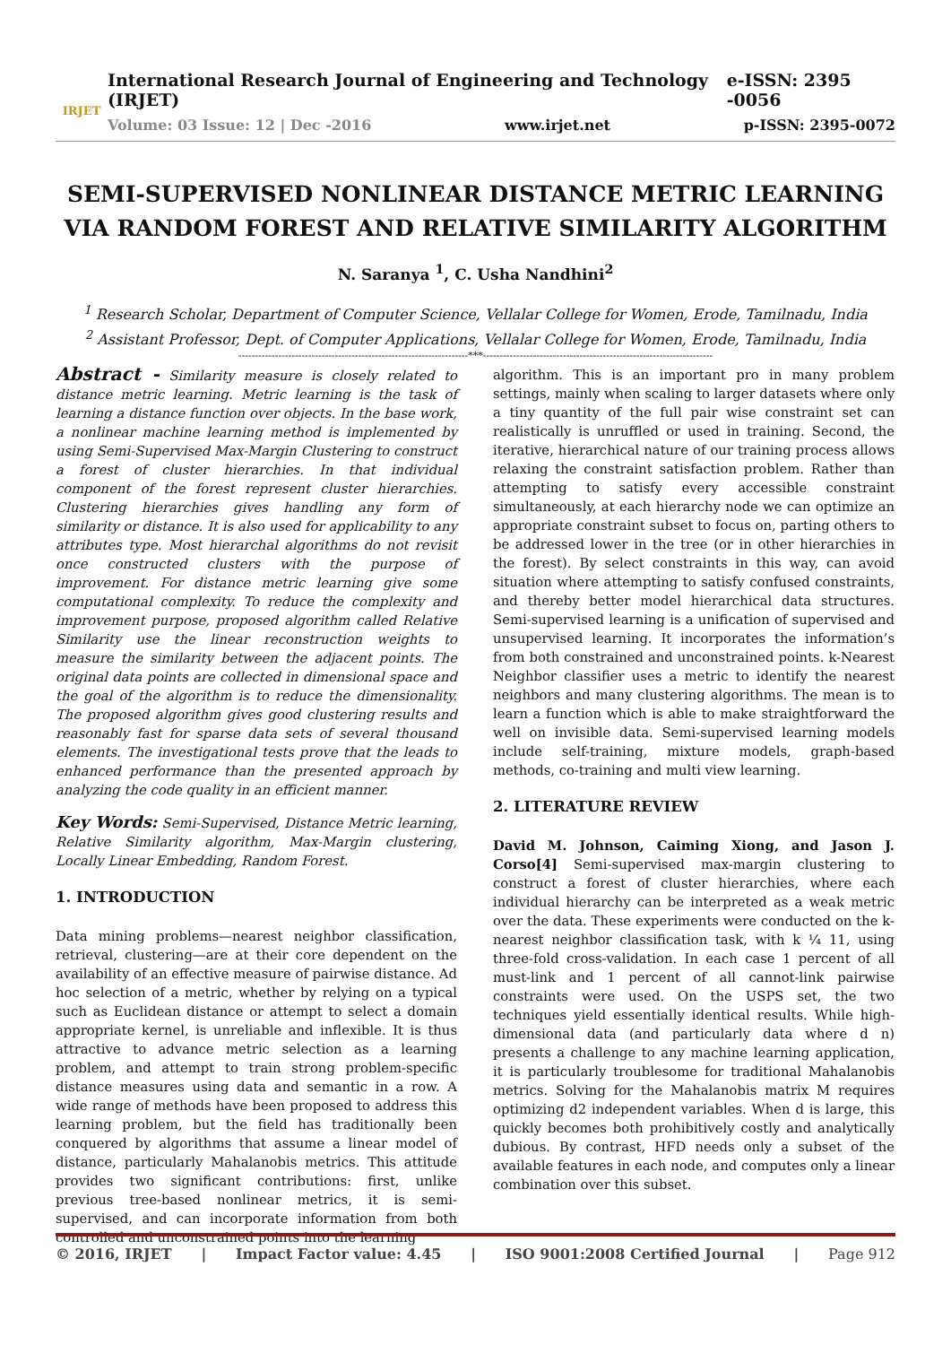IRJET
International Research Journal of Engineering and Technology (IRJET) e-ISSN: 2395 -0056
Volume: 03 Issue: 12 | Dec -2016 www.irjet.net p-ISSN: 2395-0072
SEMI-SUPERVISED NONLINEAR DISTANCE METRIC LEARNING VIA RANDOM FOREST AND RELATIVE SIMILARITY ALGORITHM
N. Saranya <sup>1</sup>, C. Usha Nandhini<sup>2</sup>
<sup>1</sup> Research Scholar, Department of Computer Science, Vellalar College for Women, Erode, Tamilnadu, India
<sup>2</sup> Assistant Professor, Dept. of Computer Applications, Vellalar College for Women, Erode, Tamilnadu, India
---------------------------------------------------------------------***---------------------------------------------------------------------
Abstract - Similarity measure is closely related to distance metric learning. Metric learning is the task of learning a distance function over objects. In the base work, a nonlinear machine learning method is implemented by using Semi-Supervised Max-Margin Clustering to construct a forest of cluster hierarchies. In that individual component of the forest represent cluster hierarchies. Clustering hierarchies gives handling any form of similarity or distance. It is also used for applicability to any attributes type. Most hierarchal algorithms do not revisit once constructed clusters with the purpose of improvement. For distance metric learning give some computational complexity. To reduce the complexity and improvement purpose, proposed algorithm called Relative Similarity use the linear reconstruction weights to measure the similarity between the adjacent points. The original data points are collected in dimensional space and the goal of the algorithm is to reduce the dimensionality. The proposed algorithm gives good clustering results and reasonably fast for sparse data sets of several thousand elements. The investigational tests prove that the leads to enhanced performance than the presented approach by analyzing the code quality in an efficient manner.
Key Words: Semi-Supervised, Distance Metric learning, Relative Similarity algorithm, Max-Margin clustering, Locally Linear Embedding, Random Forest.
1. INTRODUCTION
Data mining problems—nearest neighbor classification, retrieval, clustering—are at their core dependent on the availability of an effective measure of pairwise distance. Ad hoc selection of a metric, whether by relying on a typical such as Euclidean distance or attempt to select a domain appropriate kernel, is unreliable and inflexible. It is thus attractive to advance metric selection as a learning problem, and attempt to train strong problem-specific distance measures using data and semantic in a row. A wide range of methods have been proposed to address this learning problem, but the field has traditionally been conquered by algorithms that assume a linear model of distance, particularly Mahalanobis metrics. This attitude provides two significant contributions: first, unlike previous tree-based nonlinear metrics, it is semi-supervised, and can incorporate information from both controlled and unconstrained points into the learning
algorithm. This is an important pro in many problem settings, mainly when scaling to larger datasets where only a tiny quantity of the full pair wise constraint set can realistically is unruffled or used in training. Second, the iterative, hierarchical nature of our training process allows relaxing the constraint satisfaction problem. Rather than attempting to satisfy every accessible constraint simultaneously, at each hierarchy node we can optimize an appropriate constraint subset to focus on, parting others to be addressed lower in the tree (or in other hierarchies in the forest). By select constraints in this way, can avoid situation where attempting to satisfy confused constraints, and thereby better model hierarchical data structures. Semi-supervised learning is a unification of supervised and unsupervised learning. It incorporates the information’s from both constrained and unconstrained points. k-Nearest Neighbor classifier uses a metric to identify the nearest neighbors and many clustering algorithms. The mean is to learn a function which is able to make straightforward the well on invisible data. Semi-supervised learning models include self-training, mixture models, graph-based methods, co-training and multi view learning.
2. LITERATURE REVIEW
David M. Johnson, Caiming Xiong, and Jason J. Corso[4] Semi-supervised max-margin clustering to construct a forest of cluster hierarchies, where each individual hierarchy can be interpreted as a weak metric over the data. These experiments were conducted on the k-nearest neighbor classification task, with k ¼ 11, using three-fold cross-validation. In each case 1 percent of all must-link and 1 percent of all cannot-link pairwise constraints were used. On the USPS set, the two techniques yield essentially identical results. While high-dimensional data (and particularly data where d n) presents a challenge to any machine learning application, it is particularly troublesome for traditional Mahalanobis metrics. Solving for the Mahalanobis matrix M requires optimizing d2 independent variables. When d is large, this quickly becomes both prohibitively costly and analytically dubious. By contrast, HFD needs only a subset of the available features in each node, and computes only a linear combination over this subset.
© 2016, IRJET | Impact Factor value: 4.45 | ISO 9001:2008 Certified Journal | Page 912